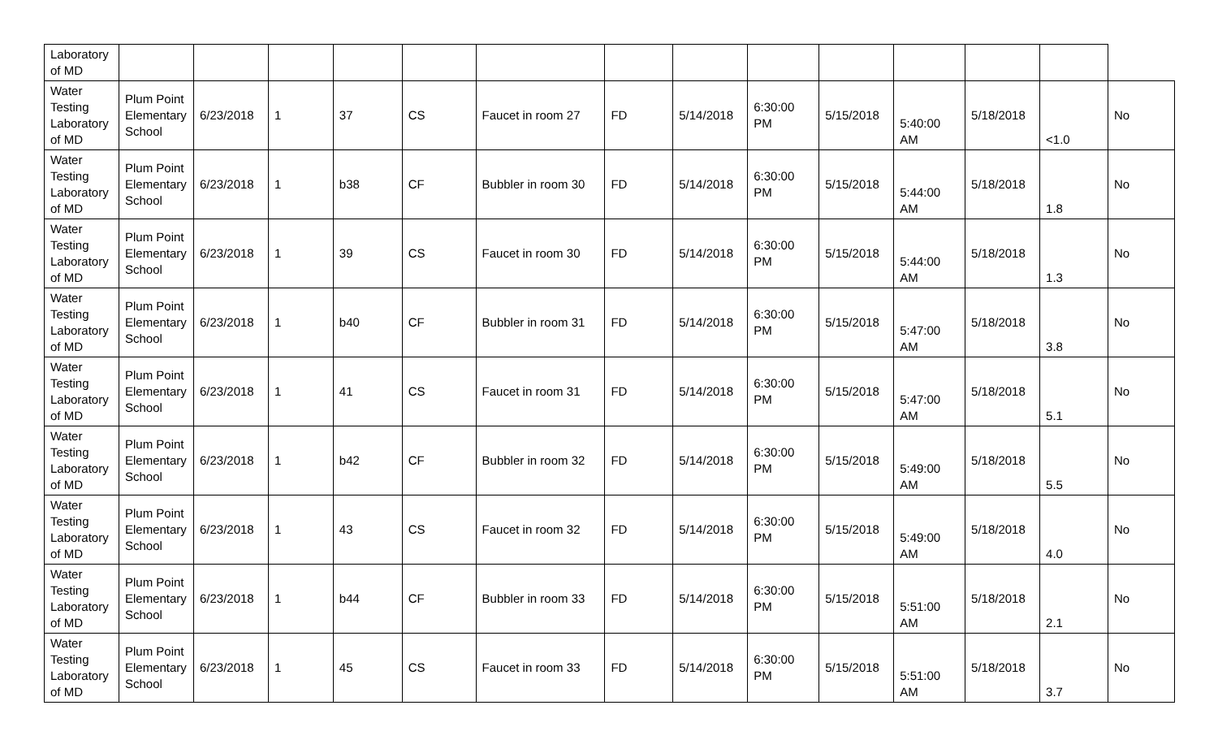| Laboratory of MD | | | | | | | | | | | | | | |
| Water Testing Laboratory of MD | Plum Point Elementary School | 6/23/2018 | 1 | 37 | CS | Faucet in room 27 | FD | 5/14/2018 | 6:30:00 PM | 5/15/2018 | 5:40:00 AM | 5/18/2018 | <1.0 | No |
| Water Testing Laboratory of MD | Plum Point Elementary School | 6/23/2018 | 1 | b38 | CF | Bubbler in room 30 | FD | 5/14/2018 | 6:30:00 PM | 5/15/2018 | 5:44:00 AM | 5/18/2018 | 1.8 | No |
| Water Testing Laboratory of MD | Plum Point Elementary School | 6/23/2018 | 1 | 39 | CS | Faucet in room 30 | FD | 5/14/2018 | 6:30:00 PM | 5/15/2018 | 5:44:00 AM | 5/18/2018 | 1.3 | No |
| Water Testing Laboratory of MD | Plum Point Elementary School | 6/23/2018 | 1 | b40 | CF | Bubbler in room 31 | FD | 5/14/2018 | 6:30:00 PM | 5/15/2018 | 5:47:00 AM | 5/18/2018 | 3.8 | No |
| Water Testing Laboratory of MD | Plum Point Elementary School | 6/23/2018 | 1 | 41 | CS | Faucet in room 31 | FD | 5/14/2018 | 6:30:00 PM | 5/15/2018 | 5:47:00 AM | 5/18/2018 | 5.1 | No |
| Water Testing Laboratory of MD | Plum Point Elementary School | 6/23/2018 | 1 | b42 | CF | Bubbler in room 32 | FD | 5/14/2018 | 6:30:00 PM | 5/15/2018 | 5:49:00 AM | 5/18/2018 | 5.5 | No |
| Water Testing Laboratory of MD | Plum Point Elementary School | 6/23/2018 | 1 | 43 | CS | Faucet in room 32 | FD | 5/14/2018 | 6:30:00 PM | 5/15/2018 | 5:49:00 AM | 5/18/2018 | 4.0 | No |
| Water Testing Laboratory of MD | Plum Point Elementary School | 6/23/2018 | 1 | b44 | CF | Bubbler in room 33 | FD | 5/14/2018 | 6:30:00 PM | 5/15/2018 | 5:51:00 AM | 5/18/2018 | 2.1 | No |
| Water Testing Laboratory of MD | Plum Point Elementary School | 6/23/2018 | 1 | 45 | CS | Faucet in room 33 | FD | 5/14/2018 | 6:30:00 PM | 5/15/2018 | 5:51:00 AM | 5/18/2018 | 3.7 | No |